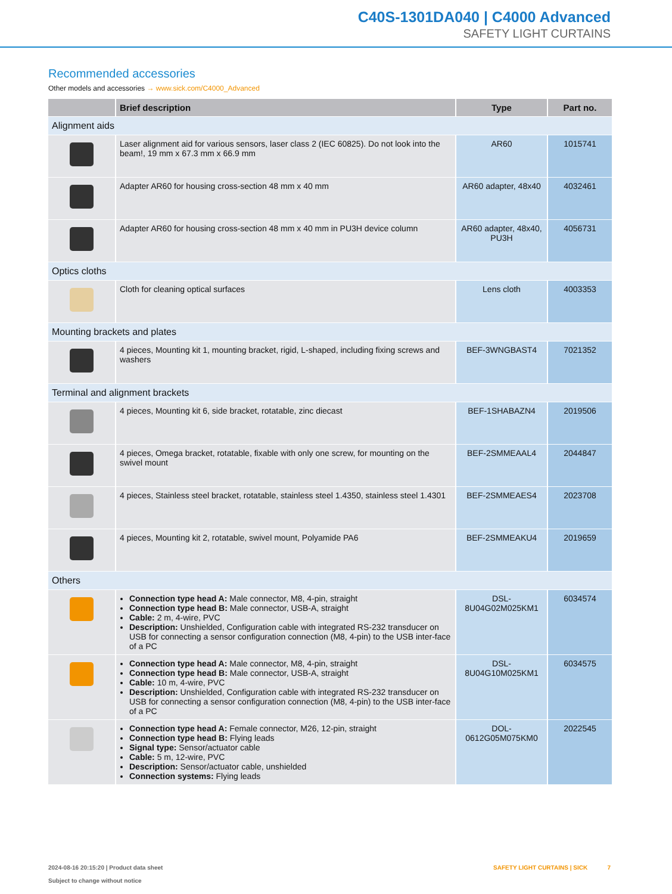C40S-1301DA040 | C4000 Advanced
SAFETY LIGHT CURTAINS
Recommended accessories
Other models and accessories → www.sick.com/C4000_Advanced
| | Brief description | Type | Part no. |
| --- | --- | --- | --- |
| Alignment aids | | | |
| | Laser alignment aid for various sensors, laser class 2 (IEC 60825). Do not look into the beam!, 19 mm x 67.3 mm x 66.9 mm | AR60 | 1015741 |
| | Adapter AR60 for housing cross-section 48 mm x 40 mm | AR60 adapter, 48x40 | 4032461 |
| | Adapter AR60 for housing cross-section 48 mm x 40 mm in PU3H device column | AR60 adapter, 48x40, PU3H | 4056731 |
| Optics cloths | | | |
| | Cloth for cleaning optical surfaces | Lens cloth | 4003353 |
| Mounting brackets and plates | | | |
| | 4 pieces, Mounting kit 1, mounting bracket, rigid, L-shaped, including fixing screws and washers | BEF-3WNGBAST4 | 7021352 |
| Terminal and alignment brackets | | | |
| | 4 pieces, Mounting kit 6, side bracket, rotatable, zinc diecast | BEF-1SHABAZN4 | 2019506 |
| | 4 pieces, Omega bracket, rotatable, fixable with only one screw, for mounting on the swivel mount | BEF-2SMMEAAL4 | 2044847 |
| | 4 pieces, Stainless steel bracket, rotatable, stainless steel 1.4350, stainless steel 1.4301 | BEF-2SMMEAES4 | 2023708 |
| | 4 pieces, Mounting kit 2, rotatable, swivel mount, Polyamide PA6 | BEF-2SMMEAKU4 | 2019659 |
| Others | | | |
| | Connection type head A: Male connector, M8, 4-pin, straight Connection type head B: Male connector, USB-A, straight Cable: 2 m, 4-wire, PVC Description: Unshielded, Configuration cable with integrated RS-232 transducer on USB for connecting a sensor configuration connection (M8, 4-pin) to the USB inter-face of a PC | DSL- 8U04G02M025KM1 | 6034574 |
| | Connection type head A: Male connector, M8, 4-pin, straight Connection type head B: Male connector, USB-A, straight Cable: 10 m, 4-wire, PVC Description: Unshielded, Configuration cable with integrated RS-232 transducer on USB for connecting a sensor configuration connection (M8, 4-pin) to the USB inter-face of a PC | DSL- 8U04G10M025KM1 | 6034575 |
| | Connection type head A: Female connector, M26, 12-pin, straight Connection type head B: Flying leads Signal type: Sensor/actuator cable Cable: 5 m, 12-wire, PVC Description: Sensor/actuator cable, unshielded Connection systems: Flying leads | DOL- 0612G05M075KM0 | 2022545 |
2024-08-16 20:15:20 | Product data sheet
Subject to change without notice
SAFETY LIGHT CURTAINS | SICK 7